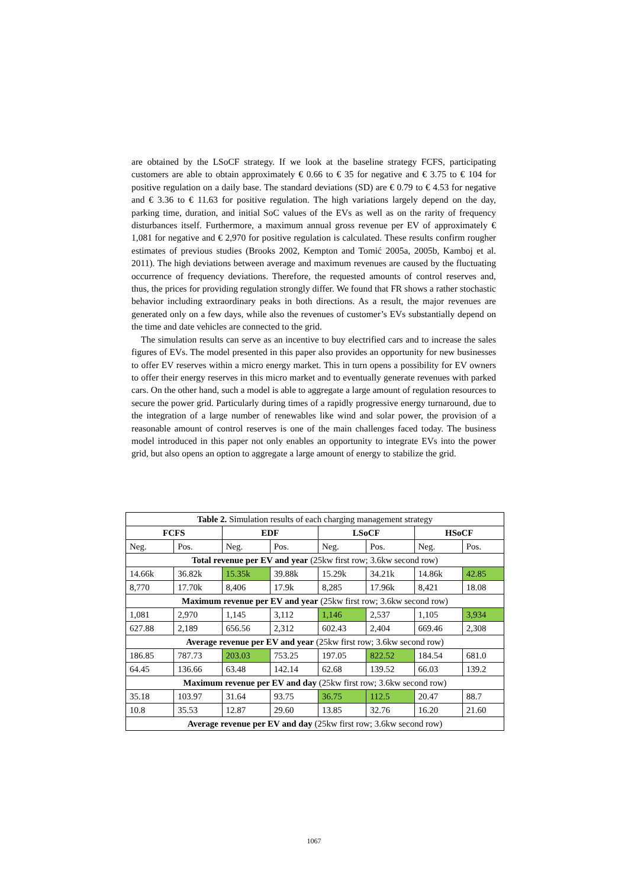are obtained by the LSoCF strategy. If we look at the baseline strategy FCFS, participating customers are able to obtain approximately € 0.66 to € 35 for negative and € 3.75 to € 104 for positive regulation on a daily base. The standard deviations (SD) are € 0.79 to € 4.53 for negative and € 3.36 to € 11.63 for positive regulation. The high variations largely depend on the day, parking time, duration, and initial SoC values of the EVs as well as on the rarity of frequency disturbances itself. Furthermore, a maximum annual gross revenue per EV of approximately € 1,081 for negative and € 2,970 for positive regulation is calculated. These results confirm rougher estimates of previous studies (Brooks 2002, Kempton and Tomić 2005a, 2005b, Kamboj et al. 2011). The high deviations between average and maximum revenues are caused by the fluctuating occurrence of frequency deviations. Therefore, the requested amounts of control reserves and, thus, the prices for providing regulation strongly differ. We found that FR shows a rather stochastic behavior including extraordinary peaks in both directions. As a result, the major revenues are generated only on a few days, while also the revenues of customer’s EVs substantially depend on the time and date vehicles are connected to the grid.
The simulation results can serve as an incentive to buy electrified cars and to increase the sales figures of EVs. The model presented in this paper also provides an opportunity for new businesses to offer EV reserves within a micro energy market. This in turn opens a possibility for EV owners to offer their energy reserves in this micro market and to eventually generate revenues with parked cars. On the other hand, such a model is able to aggregate a large amount of regulation resources to secure the power grid. Particularly during times of a rapidly progressive energy turnaround, due to the integration of a large number of renewables like wind and solar power, the provision of a reasonable amount of control reserves is one of the main challenges faced today. The business model introduced in this paper not only enables an opportunity to integrate EVs into the power grid, but also opens an option to aggregate a large amount of energy to stabilize the grid.
| Table 2. Simulation results of each charging management strategy | | | | | | | |
| FCFS | | EDF | | LSoCF | | HSoCF | |
| Neg. | Pos. | Neg. | Pos. | Neg. | Pos. | Neg. | Pos. |
| Total revenue per EV and year (25kw first row; 3.6kw second row) | | | | | | | |
| 14.66k | 36.82k | 15.35k | 39.88k | 15.29k | 34.21k | 14.86k | 42.85 |
| 8,770 | 17.70k | 8,406 | 17.9k | 8,285 | 17.96k | 8,421 | 18.08 |
| Maximum revenue per EV and year (25kw first row; 3.6kw second row) | | | | | | | |
| 1,081 | 2,970 | 1,145 | 3,112 | 1,146 | 2,537 | 1,105 | 3,934 |
| 627.88 | 2,189 | 656.56 | 2,312 | 602.43 | 2,404 | 669.46 | 2,308 |
| Average revenue per EV and year (25kw first row; 3.6kw second row) | | | | | | | |
| 186.85 | 787.73 | 203.03 | 753.25 | 197.05 | 822.52 | 184.54 | 681.0 |
| 64.45 | 136.66 | 63.48 | 142.14 | 62.68 | 139.52 | 66.03 | 139.2 |
| Maximum revenue per EV and day (25kw first row; 3.6kw second row) | | | | | | | |
| 35.18 | 103.97 | 31.64 | 93.75 | 36.75 | 112.5 | 20.47 | 88.7 |
| 10.8 | 35.53 | 12.87 | 29.60 | 13.85 | 32.76 | 16.20 | 21.60 |
| Average revenue per EV and day (25kw first row; 3.6kw second row) | | | | | | | |
1067